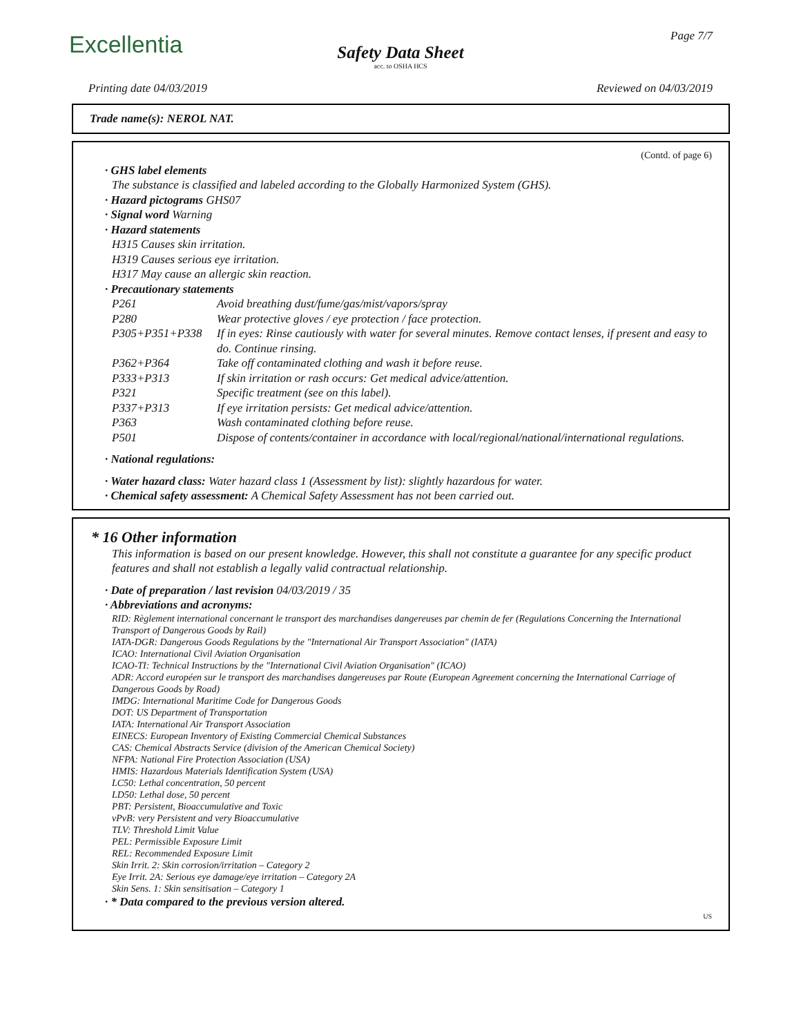Excellentia Page 7/7
Safety Data Sheet
acc. to OSHA HCS
Printing date 04/03/2019 Reviewed on 04/03/2019
Trade name(s): NEROL NAT.
(Contd. of page 6)
· GHS label elements
The substance is classified and labeled according to the Globally Harmonized System (GHS).
· Hazard pictograms GHS07
· Signal word Warning
· Hazard statements
H315 Causes skin irritation.
H319 Causes serious eye irritation.
H317 May cause an allergic skin reaction.
· Precautionary statements
| P261 | Avoid breathing dust/fume/gas/mist/vapors/spray |
| P280 | Wear protective gloves / eye protection / face protection. |
| P305+P351+P338 | If in eyes: Rinse cautiously with water for several minutes. Remove contact lenses, if present and easy to do. Continue rinsing. |
| P362+P364 | Take off contaminated clothing and wash it before reuse. |
| P333+P313 | If skin irritation or rash occurs: Get medical advice/attention. |
| P321 | Specific treatment (see on this label). |
| P337+P313 | If eye irritation persists: Get medical advice/attention. |
| P363 | Wash contaminated clothing before reuse. |
| P501 | Dispose of contents/container in accordance with local/regional/national/international regulations. |
· National regulations:
· Water hazard class: Water hazard class 1 (Assessment by list): slightly hazardous for water.
· Chemical safety assessment: A Chemical Safety Assessment has not been carried out.
* 16 Other information
This information is based on our present knowledge. However, this shall not constitute a guarantee for any specific product features and shall not establish a legally valid contractual relationship.
· Date of preparation / last revision 04/03/2019 / 35
· Abbreviations and acronyms:
RID: Règlement international concernant le transport des marchandises dangereuses par chemin de fer (Regulations Concerning the International Transport of Dangerous Goods by Rail)
IATA-DGR: Dangerous Goods Regulations by the "International Air Transport Association" (IATA)
ICAO: International Civil Aviation Organisation
ICAO-TI: Technical Instructions by the "International Civil Aviation Organisation" (ICAO)
ADR: Accord européen sur le transport des marchandises dangereuses par Route (European Agreement concerning the International Carriage of Dangerous Goods by Road)
IMDG: International Maritime Code for Dangerous Goods
DOT: US Department of Transportation
IATA: International Air Transport Association
EINECS: European Inventory of Existing Commercial Chemical Substances
CAS: Chemical Abstracts Service (division of the American Chemical Society)
NFPA: National Fire Protection Association (USA)
HMIS: Hazardous Materials Identification System (USA)
LC50: Lethal concentration, 50 percent
LD50: Lethal dose, 50 percent
PBT: Persistent, Bioaccumulative and Toxic
vPvB: very Persistent and very Bioaccumulative
TLV: Threshold Limit Value
PEL: Permissible Exposure Limit
REL: Recommended Exposure Limit
Skin Irrit. 2: Skin corrosion/irritation – Category 2
Eye Irrit. 2A: Serious eye damage/eye irritation – Category 2A
Skin Sens. 1: Skin sensitisation – Category 1
· * Data compared to the previous version altered.
US